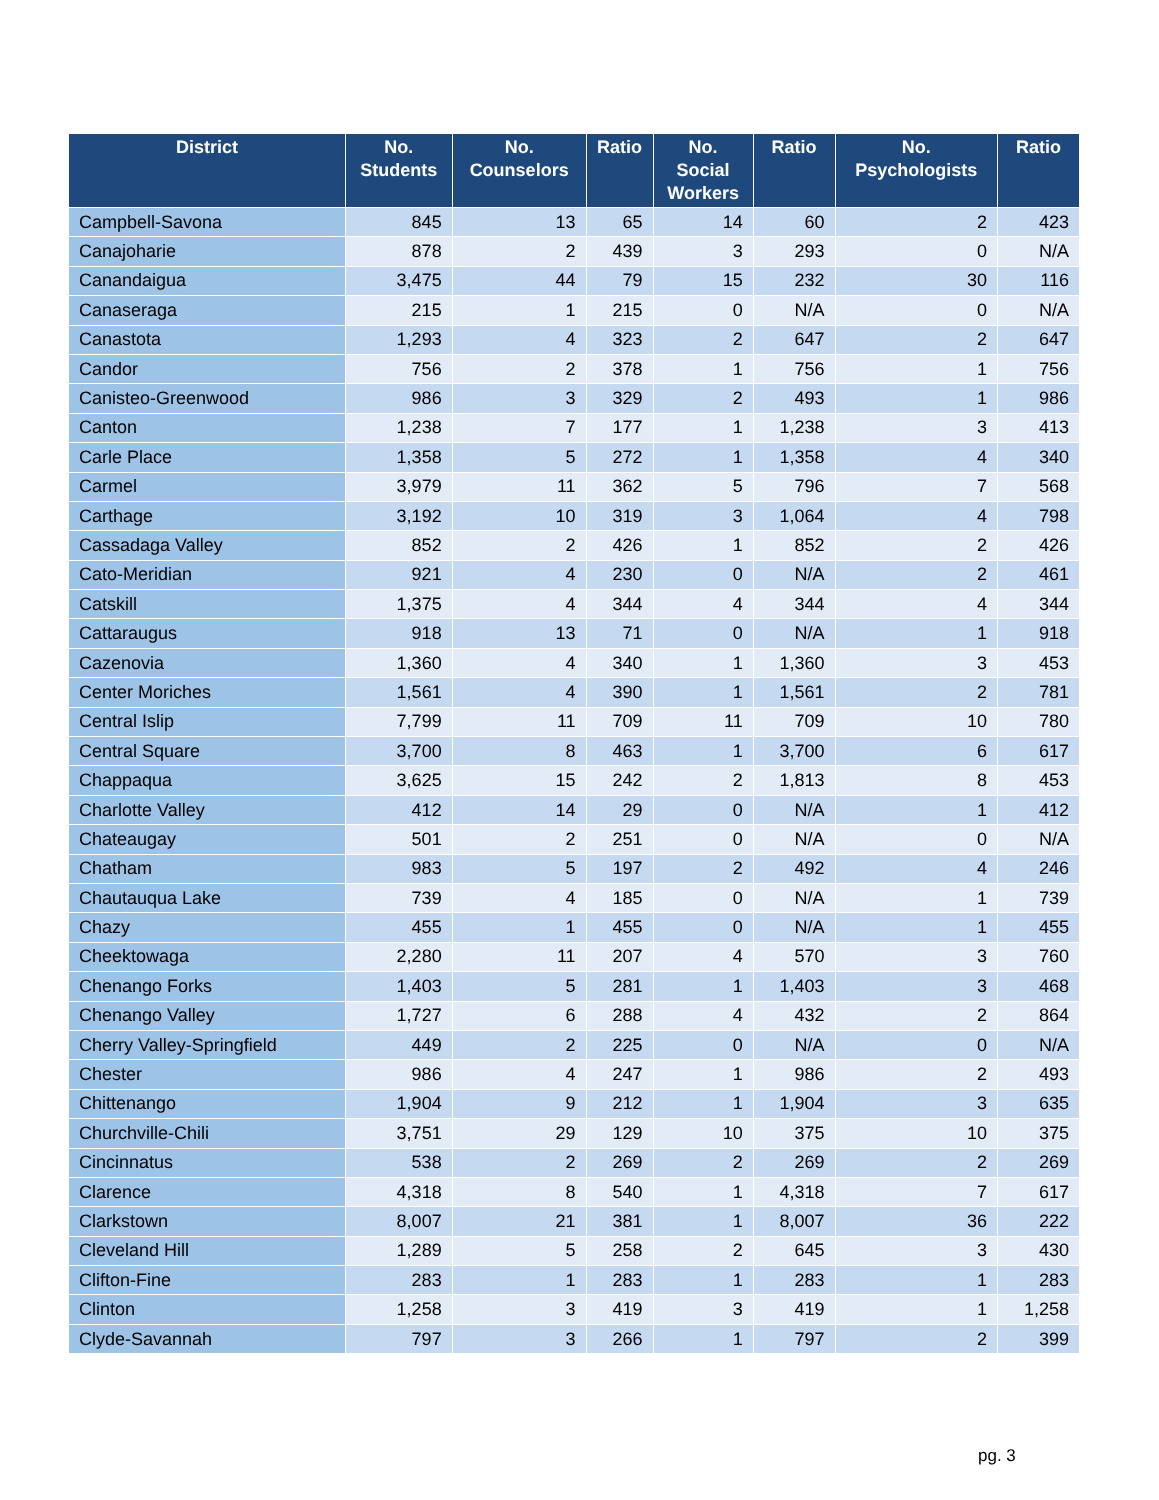| District | No. Students | No. Counselors | Ratio | No. Social Workers | Ratio | No. Psychologists | Ratio |
| --- | --- | --- | --- | --- | --- | --- | --- |
| Campbell-Savona | 845 | 13 | 65 | 14 | 60 | 2 | 423 |
| Canajoharie | 878 | 2 | 439 | 3 | 293 | 0 | N/A |
| Canandaigua | 3,475 | 44 | 79 | 15 | 232 | 30 | 116 |
| Canaseraga | 215 | 1 | 215 | 0 | N/A | 0 | N/A |
| Canastota | 1,293 | 4 | 323 | 2 | 647 | 2 | 647 |
| Candor | 756 | 2 | 378 | 1 | 756 | 1 | 756 |
| Canisteo-Greenwood | 986 | 3 | 329 | 2 | 493 | 1 | 986 |
| Canton | 1,238 | 7 | 177 | 1 | 1,238 | 3 | 413 |
| Carle Place | 1,358 | 5 | 272 | 1 | 1,358 | 4 | 340 |
| Carmel | 3,979 | 11 | 362 | 5 | 796 | 7 | 568 |
| Carthage | 3,192 | 10 | 319 | 3 | 1,064 | 4 | 798 |
| Cassadaga Valley | 852 | 2 | 426 | 1 | 852 | 2 | 426 |
| Cato-Meridian | 921 | 4 | 230 | 0 | N/A | 2 | 461 |
| Catskill | 1,375 | 4 | 344 | 4 | 344 | 4 | 344 |
| Cattaraugus | 918 | 13 | 71 | 0 | N/A | 1 | 918 |
| Cazenovia | 1,360 | 4 | 340 | 1 | 1,360 | 3 | 453 |
| Center Moriches | 1,561 | 4 | 390 | 1 | 1,561 | 2 | 781 |
| Central Islip | 7,799 | 11 | 709 | 11 | 709 | 10 | 780 |
| Central Square | 3,700 | 8 | 463 | 1 | 3,700 | 6 | 617 |
| Chappaqua | 3,625 | 15 | 242 | 2 | 1,813 | 8 | 453 |
| Charlotte Valley | 412 | 14 | 29 | 0 | N/A | 1 | 412 |
| Chateaugay | 501 | 2 | 251 | 0 | N/A | 0 | N/A |
| Chatham | 983 | 5 | 197 | 2 | 492 | 4 | 246 |
| Chautauqua Lake | 739 | 4 | 185 | 0 | N/A | 1 | 739 |
| Chazy | 455 | 1 | 455 | 0 | N/A | 1 | 455 |
| Cheektowaga | 2,280 | 11 | 207 | 4 | 570 | 3 | 760 |
| Chenango Forks | 1,403 | 5 | 281 | 1 | 1,403 | 3 | 468 |
| Chenango Valley | 1,727 | 6 | 288 | 4 | 432 | 2 | 864 |
| Cherry Valley-Springfield | 449 | 2 | 225 | 0 | N/A | 0 | N/A |
| Chester | 986 | 4 | 247 | 1 | 986 | 2 | 493 |
| Chittenango | 1,904 | 9 | 212 | 1 | 1,904 | 3 | 635 |
| Churchville-Chili | 3,751 | 29 | 129 | 10 | 375 | 10 | 375 |
| Cincinnatus | 538 | 2 | 269 | 2 | 269 | 2 | 269 |
| Clarence | 4,318 | 8 | 540 | 1 | 4,318 | 7 | 617 |
| Clarkstown | 8,007 | 21 | 381 | 1 | 8,007 | 36 | 222 |
| Cleveland Hill | 1,289 | 5 | 258 | 2 | 645 | 3 | 430 |
| Clifton-Fine | 283 | 1 | 283 | 1 | 283 | 1 | 283 |
| Clinton | 1,258 | 3 | 419 | 3 | 419 | 1 | 1,258 |
| Clyde-Savannah | 797 | 3 | 266 | 1 | 797 | 2 | 399 |
pg. 3